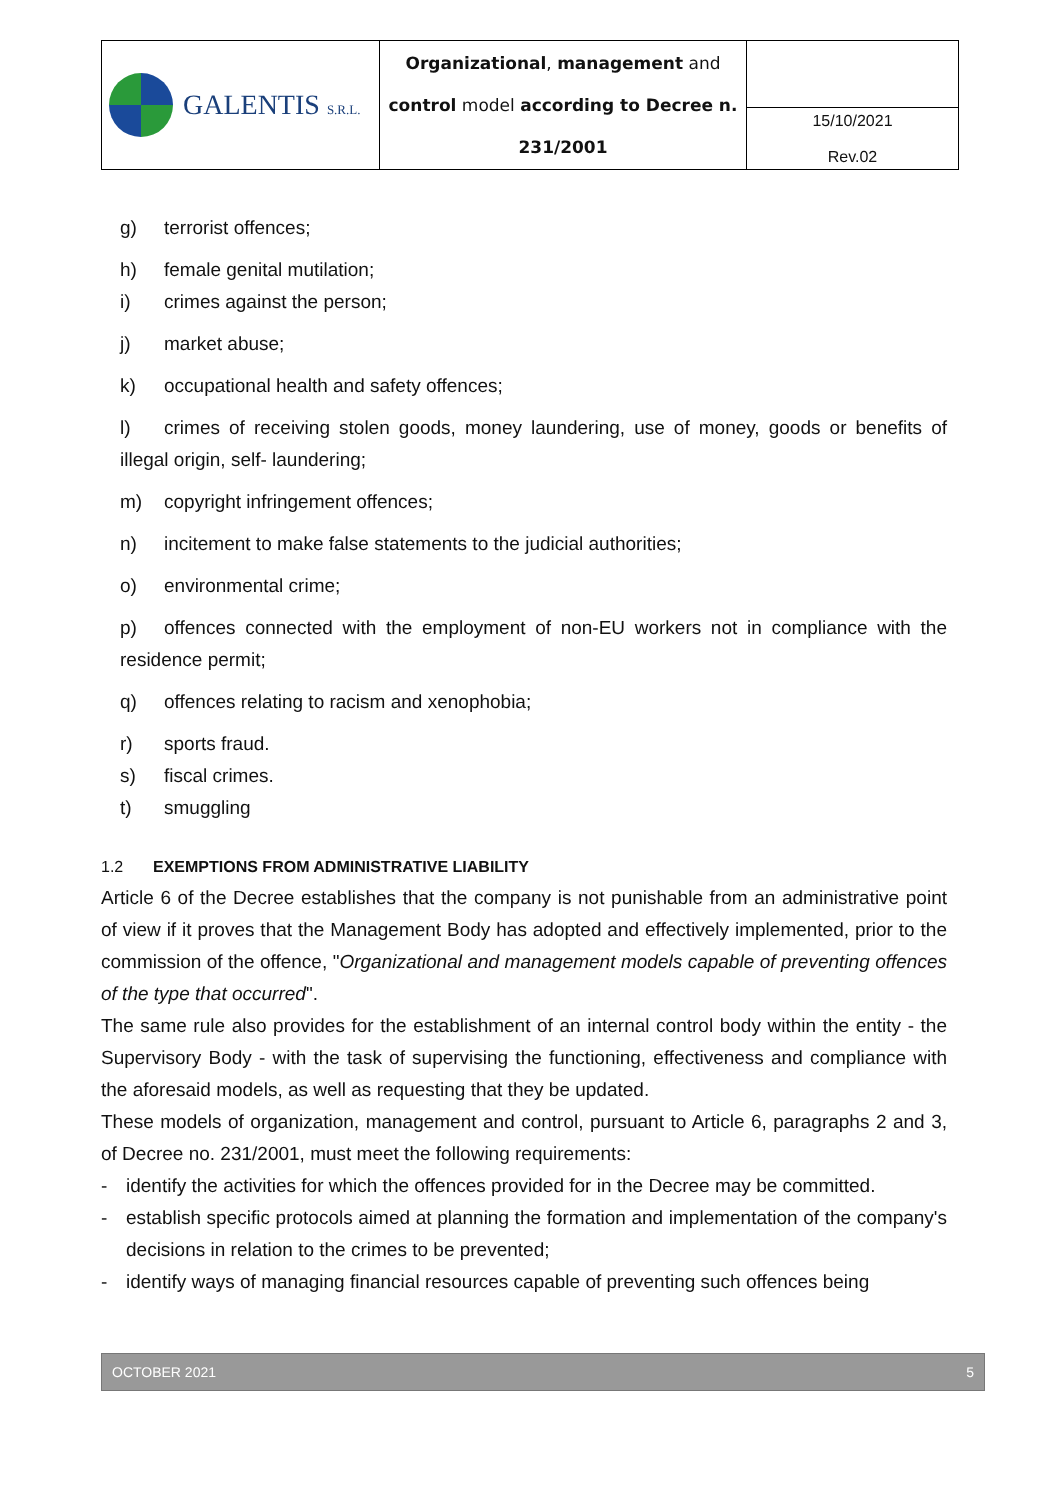| GALENTIS S.R.L. | Organizational , management and control model according to Decree n. 231/2001 | |
| | | 15/10/2021 Rev.02 |
g) terrorist offences;
h) female genital mutilation;
i) crimes against the person;
j) market abuse;
k) occupational health and safety offences;
l) crimes of receiving stolen goods, money laundering, use of money, goods or benefits of illegal origin, self- laundering;
m) copyright infringement offences;
n) incitement to make false statements to the judicial authorities;
o) environmental crime;
p) offences connected with the employment of non-EU workers not in compliance with the residence permit;
q) offences relating to racism and xenophobia;
r) sports fraud.
s) fiscal crimes.
t) smuggling
1.2 EXEMPTIONS FROM ADMINISTRATIVE LIABILITY
Article 6 of the Decree establishes that the company is not punishable from an administrative point of view if it proves that the Management Body has adopted and effectively implemented, prior to the commission of the offence, "Organizational and management models capable of preventing offences of the type that occurred".
The same rule also provides for the establishment of an internal control body within the entity - the Supervisory Body - with the task of supervising the functioning, effectiveness and compliance with the aforesaid models, as well as requesting that they be updated.
These models of organization, management and control, pursuant to Article 6, paragraphs 2 and 3, of Decree no. 231/2001, must meet the following requirements:
- identify the activities for which the offences provided for in the Decree may be committed.
- establish specific protocols aimed at planning the formation and implementation of the company's decisions in relation to the crimes to be prevented;
- identify ways of managing financial resources capable of preventing such offences being
OCTOBER 2021 5